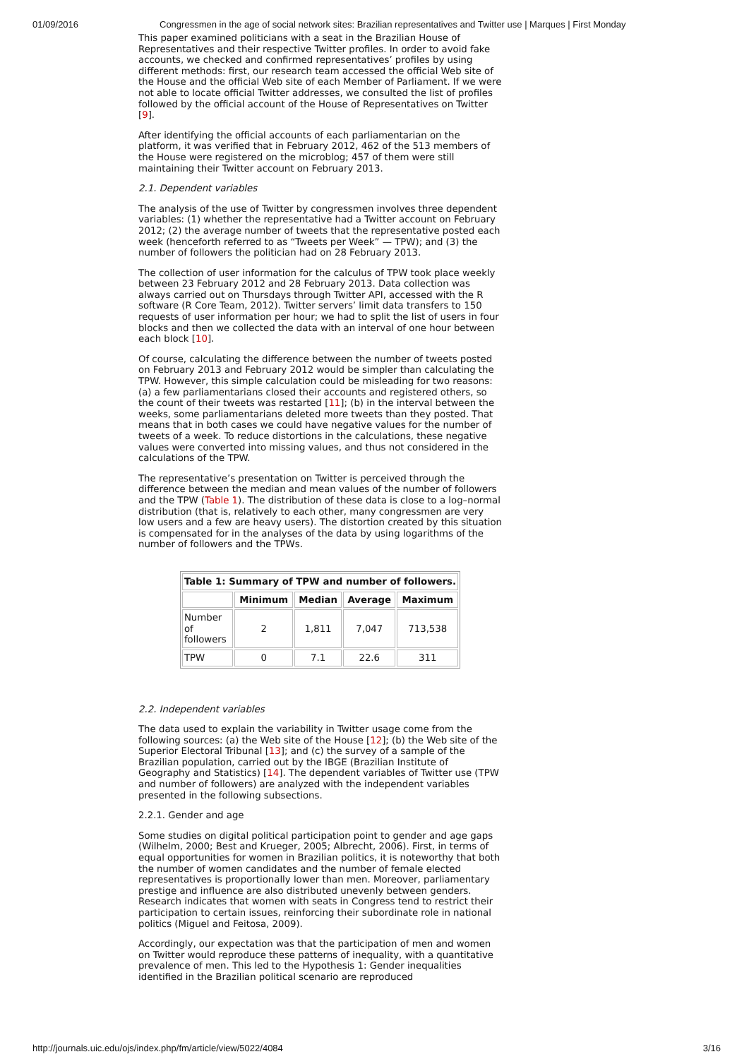01/09/2016 Congressmen in the age of social network sites: Brazilian representatives and Twitter use | Marques | First Monday
This paper examined politicians with a seat in the Brazilian House of Representatives and their respective Twitter profiles. In order to avoid fake accounts, we checked and confirmed representatives’ profiles by using different methods: first, our research team accessed the official Web site of the House and the official Web site of each Member of Parliament. If we were not able to locate official Twitter addresses, we consulted the list of profiles followed by the official account of the House of Representatives on Twitter [9].
After identifying the official accounts of each parliamentarian on the platform, it was verified that in February 2012, 462 of the 513 members of the House were registered on the microblog; 457 of them were still maintaining their Twitter account on February 2013.
2.1. Dependent variables
The analysis of the use of Twitter by congressmen involves three dependent variables: (1) whether the representative had a Twitter account on February 2012; (2) the average number of tweets that the representative posted each week (henceforth referred to as “Tweets per Week” — TPW); and (3) the number of followers the politician had on 28 February 2013.
The collection of user information for the calculus of TPW took place weekly between 23 February 2012 and 28 February 2013. Data collection was always carried out on Thursdays through Twitter API, accessed with the R software (R Core Team, 2012). Twitter servers’ limit data transfers to 150 requests of user information per hour; we had to split the list of users in four blocks and then we collected the data with an interval of one hour between each block [10].
Of course, calculating the difference between the number of tweets posted on February 2013 and February 2012 would be simpler than calculating the TPW. However, this simple calculation could be misleading for two reasons: (a) a few parliamentarians closed their accounts and registered others, so the count of their tweets was restarted [11]; (b) in the interval between the weeks, some parliamentarians deleted more tweets than they posted. That means that in both cases we could have negative values for the number of tweets of a week. To reduce distortions in the calculations, these negative values were converted into missing values, and thus not considered in the calculations of the TPW.
The representative’s presentation on Twitter is perceived through the difference between the median and mean values of the number of followers and the TPW (Table 1). The distribution of these data is close to a log–normal distribution (that is, relatively to each other, many congressmen are very low users and a few are heavy users). The distortion created by this situation is compensated for in the analyses of the data by using logarithms of the number of followers and the TPWs.
| Table 1: Summary of TPW and number of followers. | | | | |
| --- | --- | --- | --- | --- |
| | Minimum | Median | Average | Maximum |
| Number of followers | 2 | 1,811 | 7,047 | 713,538 |
| TPW | 0 | 7.1 | 22.6 | 311 |
2.2. Independent variables
The data used to explain the variability in Twitter usage come from the following sources: (a) the Web site of the House [12]; (b) the Web site of the Superior Electoral Tribunal [13]; and (c) the survey of a sample of the Brazilian population, carried out by the IBGE (Brazilian Institute of Geography and Statistics) [14]. The dependent variables of Twitter use (TPW and number of followers) are analyzed with the independent variables presented in the following subsections.
2.2.1. Gender and age
Some studies on digital political participation point to gender and age gaps (Wilhelm, 2000; Best and Krueger, 2005; Albrecht, 2006). First, in terms of equal opportunities for women in Brazilian politics, it is noteworthy that both the number of women candidates and the number of female elected representatives is proportionally lower than men. Moreover, parliamentary prestige and influence are also distributed unevenly between genders. Research indicates that women with seats in Congress tend to restrict their participation to certain issues, reinforcing their subordinate role in national politics (Miguel and Feitosa, 2009).
Accordingly, our expectation was that the participation of men and women on Twitter would reproduce these patterns of inequality, with a quantitative prevalence of men. This led to the Hypothesis 1: Gender inequalities identified in the Brazilian political scenario are reproduced
http://journals.uic.edu/ojs/index.php/fm/article/view/5022/4084 3/16